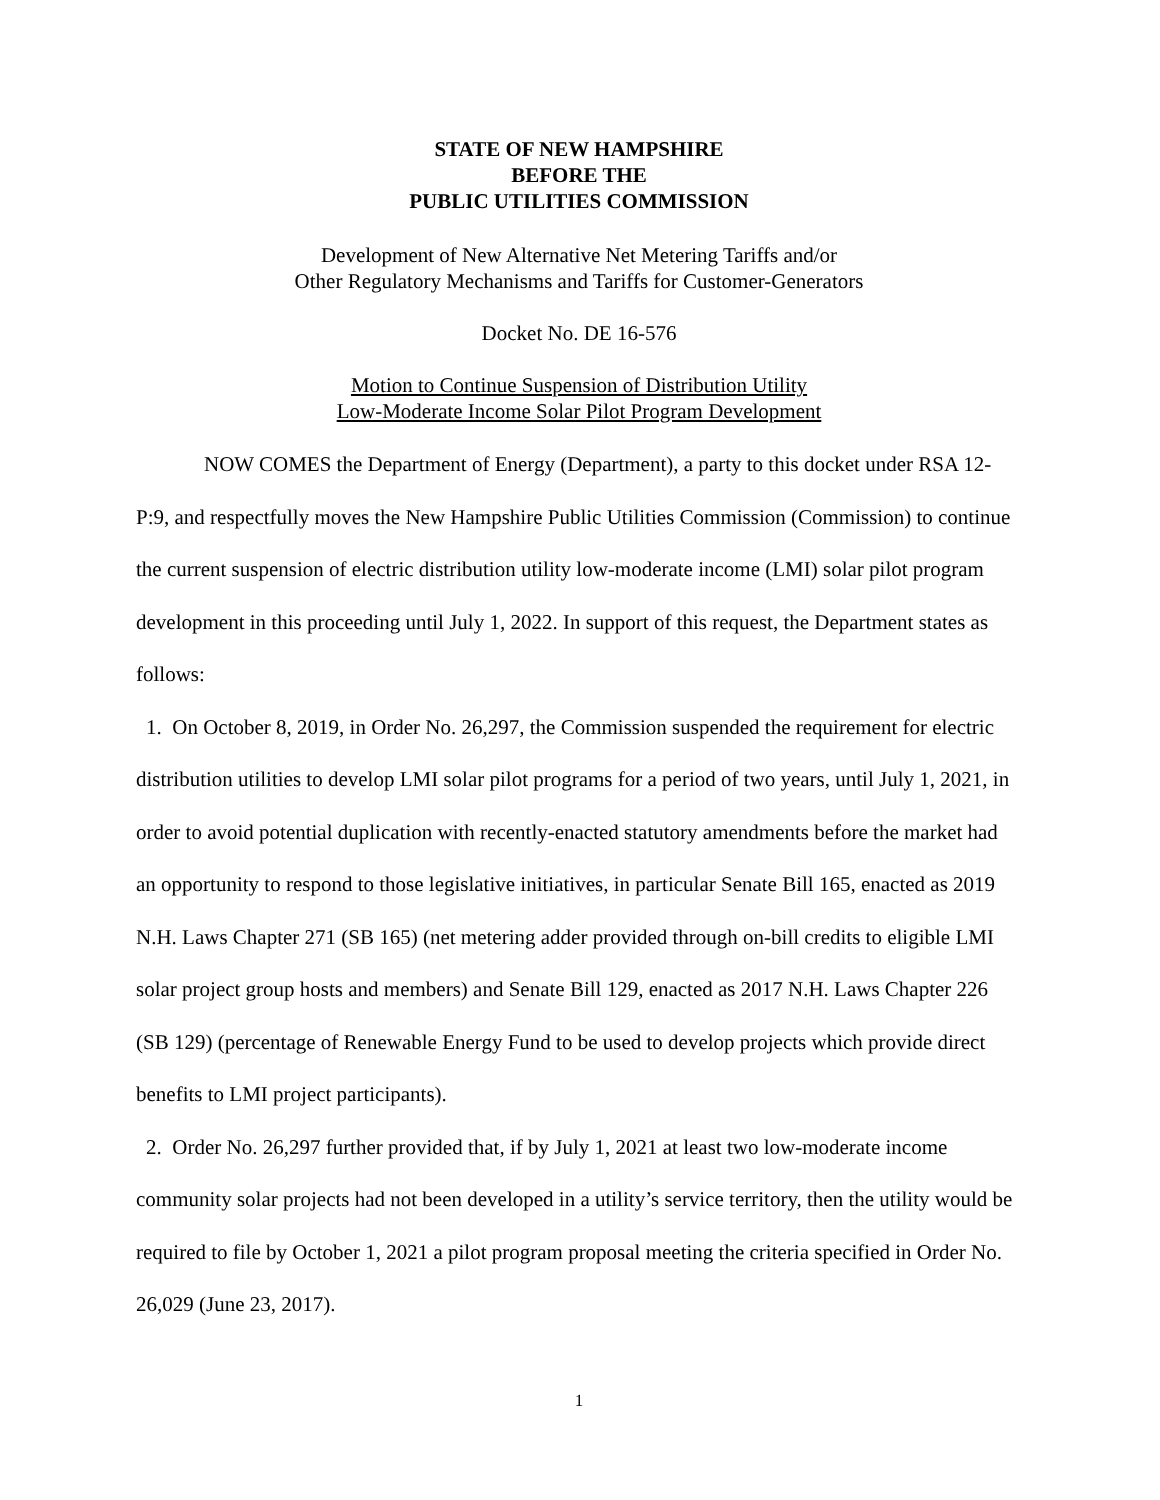STATE OF NEW HAMPSHIRE
BEFORE THE
PUBLIC UTILITIES COMMISSION
Development of New Alternative Net Metering Tariffs and/or
Other Regulatory Mechanisms and Tariffs for Customer-Generators
Docket No. DE 16-576
Motion to Continue Suspension of Distribution Utility
Low-Moderate Income Solar Pilot Program Development
NOW COMES the Department of Energy (Department), a party to this docket under RSA 12-P:9, and respectfully moves the New Hampshire Public Utilities Commission (Commission) to continue the current suspension of electric distribution utility low-moderate income (LMI) solar pilot program development in this proceeding until July 1, 2022. In support of this request, the Department states as follows:
1. On October 8, 2019, in Order No. 26,297, the Commission suspended the requirement for electric distribution utilities to develop LMI solar pilot programs for a period of two years, until July 1, 2021, in order to avoid potential duplication with recently-enacted statutory amendments before the market had an opportunity to respond to those legislative initiatives, in particular Senate Bill 165, enacted as 2019 N.H. Laws Chapter 271 (SB 165) (net metering adder provided through on-bill credits to eligible LMI solar project group hosts and members) and Senate Bill 129, enacted as 2017 N.H. Laws Chapter 226 (SB 129) (percentage of Renewable Energy Fund to be used to develop projects which provide direct benefits to LMI project participants).
2. Order No. 26,297 further provided that, if by July 1, 2021 at least two low-moderate income community solar projects had not been developed in a utility’s service territory, then the utility would be required to file by October 1, 2021 a pilot program proposal meeting the criteria specified in Order No. 26,029 (June 23, 2017).
1